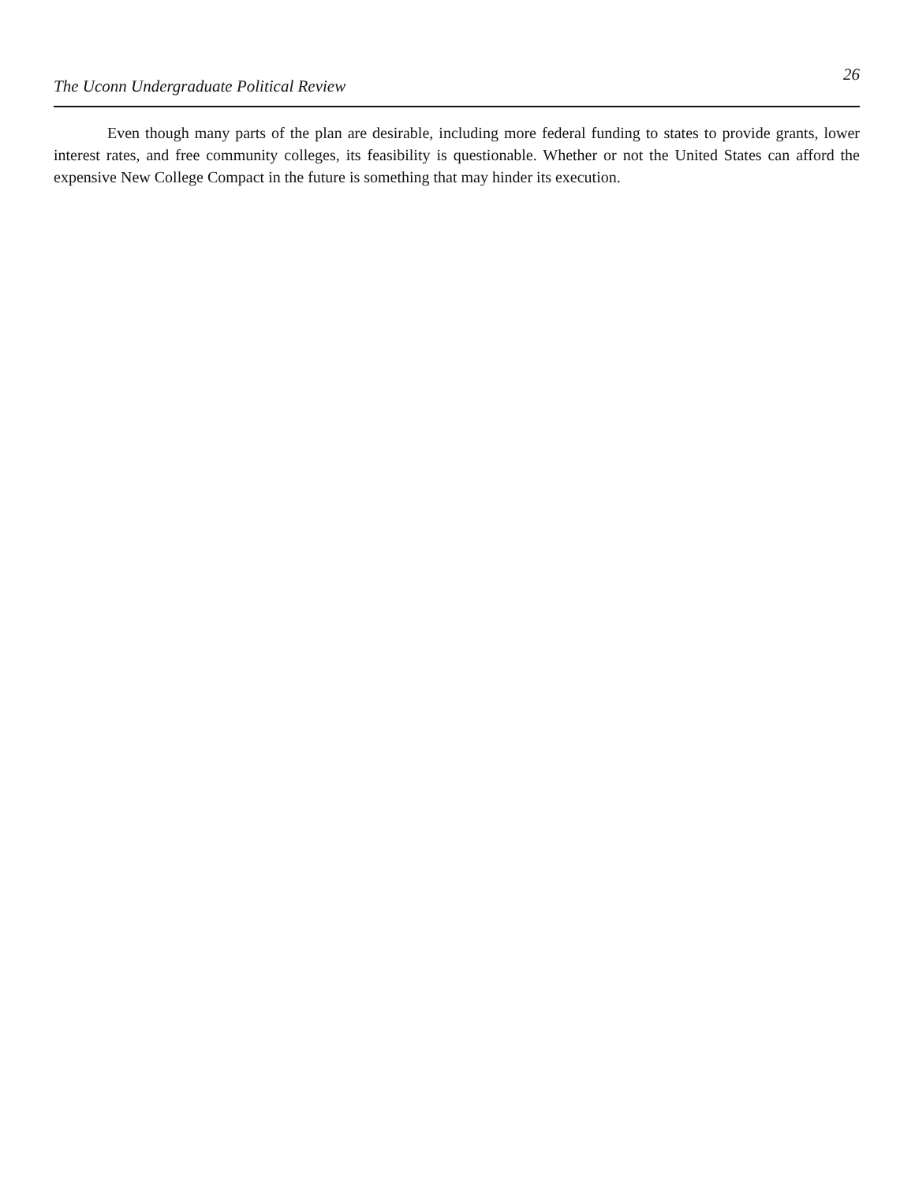The Uconn Undergraduate Political Review 26
Even though many parts of the plan are desirable, including more federal funding to states to provide grants, lower interest rates, and free community colleges, its feasibility is questionable. Whether or not the United States can afford the expensive New College Compact in the future is something that may hinder its execution.